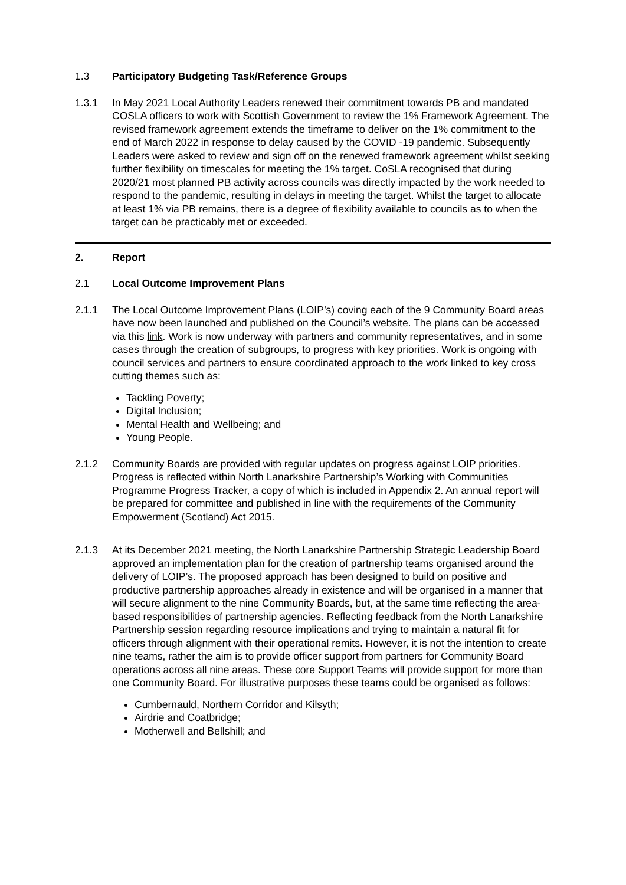1.3 Participatory Budgeting Task/Reference Groups
1.3.1 In May 2021 Local Authority Leaders renewed their commitment towards PB and mandated COSLA officers to work with Scottish Government to review the 1% Framework Agreement. The revised framework agreement extends the timeframe to deliver on the 1% commitment to the end of March 2022 in response to delay caused by the COVID -19 pandemic. Subsequently Leaders were asked to review and sign off on the renewed framework agreement whilst seeking further flexibility on timescales for meeting the 1% target. CoSLA recognised that during 2020/21 most planned PB activity across councils was directly impacted by the work needed to respond to the pandemic, resulting in delays in meeting the target. Whilst the target to allocate at least 1% via PB remains, there is a degree of flexibility available to councils as to when the target can be practicably met or exceeded.
2. Report
2.1 Local Outcome Improvement Plans
2.1.1 The Local Outcome Improvement Plans (LOIP’s) coving each of the 9 Community Board areas have now been launched and published on the Council’s website. The plans can be accessed via this link. Work is now underway with partners and community representatives, and in some cases through the creation of subgroups, to progress with key priorities. Work is ongoing with council services and partners to ensure coordinated approach to the work linked to key cross cutting themes such as:
Tackling Poverty;
Digital Inclusion;
Mental Health and Wellbeing; and
Young People.
2.1.2 Community Boards are provided with regular updates on progress against LOIP priorities. Progress is reflected within North Lanarkshire Partnership’s Working with Communities Programme Progress Tracker, a copy of which is included in Appendix 2. An annual report will be prepared for committee and published in line with the requirements of the Community Empowerment (Scotland) Act 2015.
2.1.3 At its December 2021 meeting, the North Lanarkshire Partnership Strategic Leadership Board approved an implementation plan for the creation of partnership teams organised around the delivery of LOIP’s. The proposed approach has been designed to build on positive and productive partnership approaches already in existence and will be organised in a manner that will secure alignment to the nine Community Boards, but, at the same time reflecting the area-based responsibilities of partnership agencies. Reflecting feedback from the North Lanarkshire Partnership session regarding resource implications and trying to maintain a natural fit for officers through alignment with their operational remits. However, it is not the intention to create nine teams, rather the aim is to provide officer support from partners for Community Board operations across all nine areas. These core Support Teams will provide support for more than one Community Board. For illustrative purposes these teams could be organised as follows:
Cumbernauld, Northern Corridor and Kilsyth;
Airdrie and Coatbridge;
Motherwell and Bellshill; and